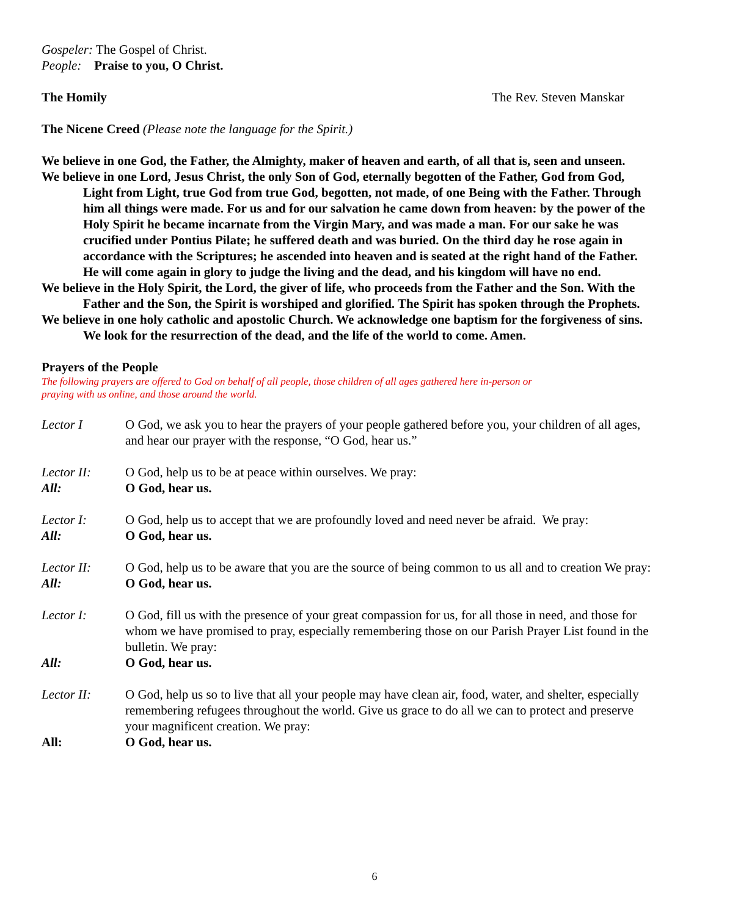Gospeler: The Gospel of Christ.
People: Praise to you, O Christ.
The Homily The Rev. Steven Manskar
The Nicene Creed (Please note the language for the Spirit.)
We believe in one God, the Father, the Almighty, maker of heaven and earth, of all that is, seen and unseen.
We believe in one Lord, Jesus Christ, the only Son of God, eternally begotten of the Father, God from God, Light from Light, true God from true God, begotten, not made, of one Being with the Father. Through him all things were made. For us and for our salvation he came down from heaven: by the power of the Holy Spirit he became incarnate from the Virgin Mary, and was made a man. For our sake he was crucified under Pontius Pilate; he suffered death and was buried. On the third day he rose again in accordance with the Scriptures; he ascended into heaven and is seated at the right hand of the Father. He will come again in glory to judge the living and the dead, and his kingdom will have no end.
We believe in the Holy Spirit, the Lord, the giver of life, who proceeds from the Father and the Son. With the Father and the Son, the Spirit is worshiped and glorified. The Spirit has spoken through the Prophets.
We believe in one holy catholic and apostolic Church. We acknowledge one baptism for the forgiveness of sins. We look for the resurrection of the dead, and the life of the world to come. Amen.
Prayers of the People
The following prayers are offered to God on behalf of all people, those children of all ages gathered here in-person or
praying with us online, and those around the world.
Lector I O God, we ask you to hear the prayers of your people gathered before you, your children of all ages, and hear our prayer with the response, “O God, hear us.”
Lector II: O God, help us to be at peace within ourselves. We pray:
All: O God, hear us.
Lector I: O God, help us to accept that we are profoundly loved and need never be afraid. We pray:
All: O God, hear us.
Lector II: O God, help us to be aware that you are the source of being common to us all and to creation We pray:
All: O God, hear us.
Lector I: O God, fill us with the presence of your great compassion for us, for all those in need, and those for whom we have promised to pray, especially remembering those on our Parish Prayer List found in the bulletin. We pray:
All: O God, hear us.
Lector II: O God, help us so to live that all your people may have clean air, food, water, and shelter, especially remembering refugees throughout the world. Give us grace to do all we can to protect and preserve your magnificent creation. We pray:
All: O God, hear us.
6